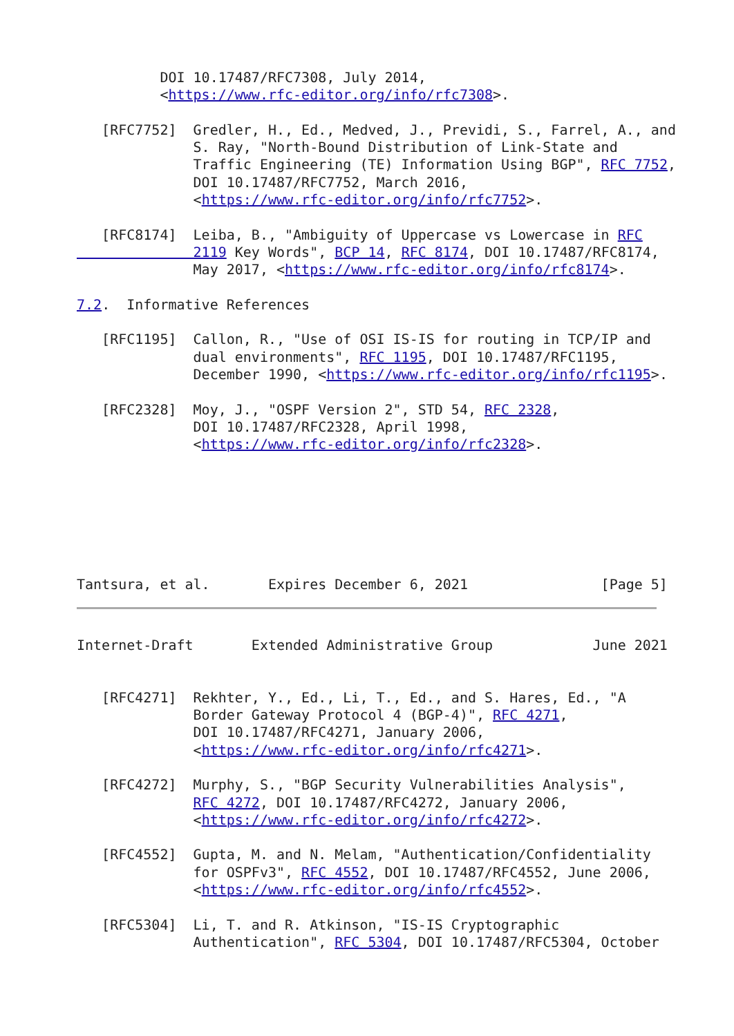DOI 10.17487/RFC7308, July 2014,
          <https://www.rfc-editor.org/info/rfc7308>.

   [RFC7752]  Gredler, H., Ed., Medved, J., Previdi, S., Farrel, A., and
              S. Ray, "North-Bound Distribution of Link-State and
              Traffic Engineering (TE) Information Using BGP", RFC 7752,
              DOI 10.17487/RFC7752, March 2016,
              <https://www.rfc-editor.org/info/rfc7752>.

   [RFC8174]  Leiba, B., "Ambiguity of Uppercase vs Lowercase in RFC
              2119 Key Words", BCP 14, RFC 8174, DOI 10.17487/RFC8174,
              May 2017, <https://www.rfc-editor.org/info/rfc8174>.

7.2.  Informative References

   [RFC1195]  Callon, R., "Use of OSI IS-IS for routing in TCP/IP and
              dual environments", RFC 1195, DOI 10.17487/RFC1195,
              December 1990, <https://www.rfc-editor.org/info/rfc1195>.

   [RFC2328]  Moy, J., "OSPF Version 2", STD 54, RFC 2328,
              DOI 10.17487/RFC2328, April 1998,
              <https://www.rfc-editor.org/info/rfc2328>.







Tantsura, et al.       Expires December 6, 2021                [Page 5]
Internet-Draft       Extended Administrative Group            June 2021


   [RFC4271]  Rekhter, Y., Ed., Li, T., Ed., and S. Hares, Ed., "A
              Border Gateway Protocol 4 (BGP-4)", RFC 4271,
              DOI 10.17487/RFC4271, January 2006,
              <https://www.rfc-editor.org/info/rfc4271>.

   [RFC4272]  Murphy, S., "BGP Security Vulnerabilities Analysis",
              RFC 4272, DOI 10.17487/RFC4272, January 2006,
              <https://www.rfc-editor.org/info/rfc4272>.

   [RFC4552]  Gupta, M. and N. Melam, "Authentication/Confidentiality
              for OSPFv3", RFC 4552, DOI 10.17487/RFC4552, June 2006,
              <https://www.rfc-editor.org/info/rfc4552>.

   [RFC5304]  Li, T. and R. Atkinson, "IS-IS Cryptographic
              Authentication", RFC 5304, DOI 10.17487/RFC5304, October